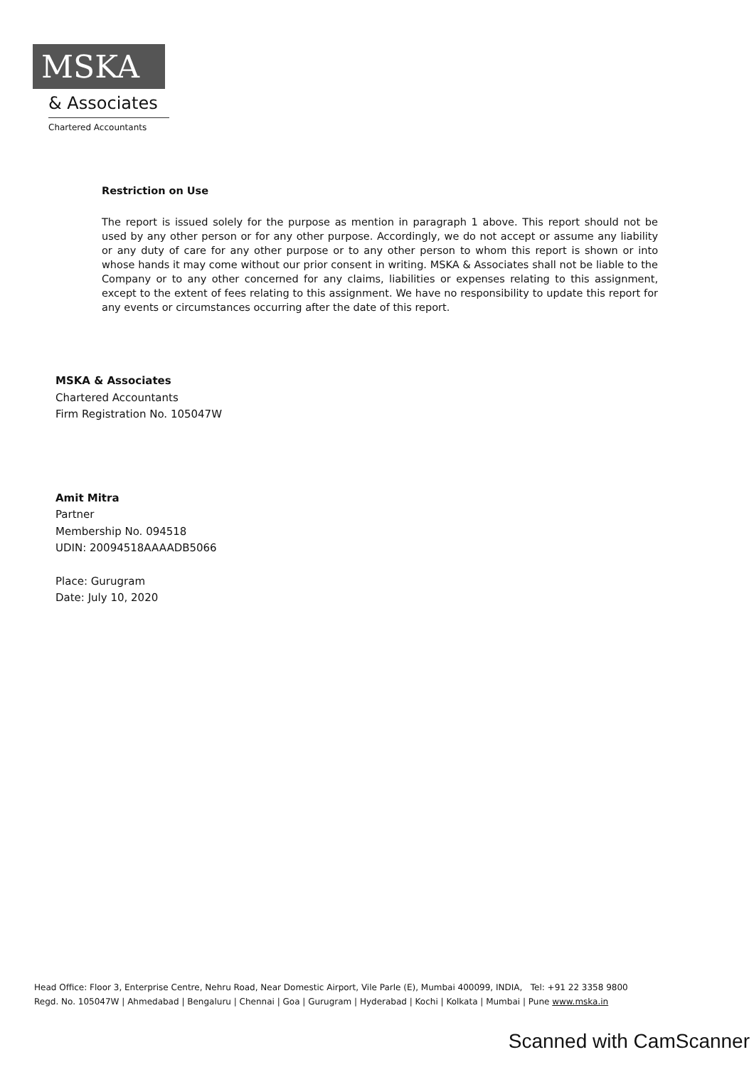MSKA
& Associates
Chartered Accountants
Restriction on Use
The report is issued solely for the purpose as mention in paragraph 1 above. This report should not be used by any other person or for any other purpose. Accordingly, we do not accept or assume any liability or any duty of care for any other purpose or to any other person to whom this report is shown or into whose hands it may come without our prior consent in writing. MSKA & Associates shall not be liable to the Company or to any other concerned for any claims, liabilities or expenses relating to this assignment, except to the extent of fees relating to this assignment. We have no responsibility to update this report for any events or circumstances occurring after the date of this report.
MSKA & Associates
Chartered Accountants
Firm Registration No. 105047W
Amit Mitra
Partner
Membership No. 094518
UDIN: 20094518AAAADB5066
Place: Gurugram
Date: July 10, 2020
Head Office: Floor 3, Enterprise Centre, Nehru Road, Near Domestic Airport, Vile Parle (E), Mumbai 400099, INDIA, Tel: +91 22 3358 9800
Regd. No. 105047W | Ahmedabad | Bengaluru | Chennai | Goa | Gurugram | Hyderabad | Kochi | Kolkata | Mumbai | Pune www.mska.in
Scanned with CamScanner